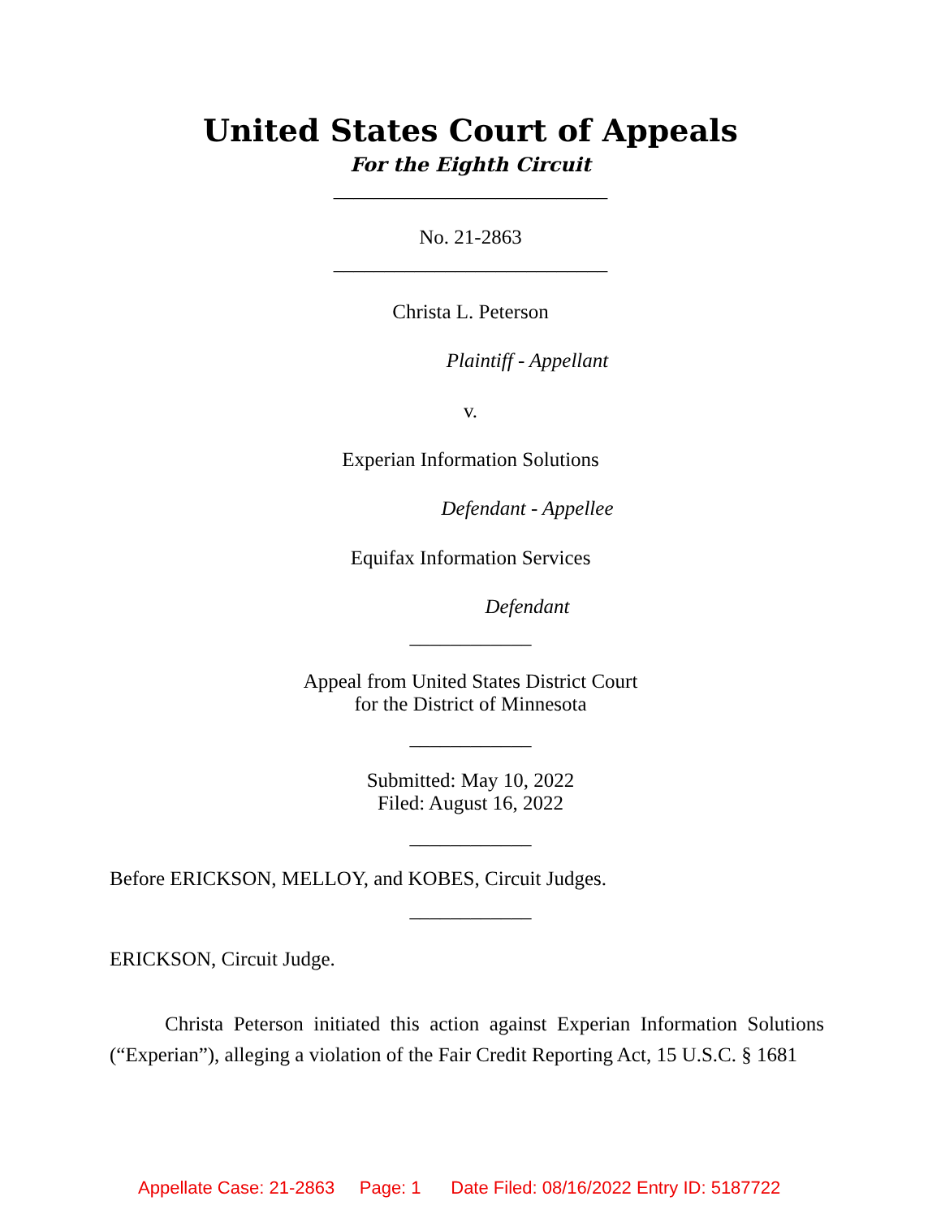United States Court of Appeals
For the Eighth Circuit
___________________________
No. 21-2863
___________________________
Christa L. Peterson
Plaintiff - Appellant
v.
Experian Information Solutions
Defendant - Appellee
Equifax Information Services
Defendant
____________
Appeal from United States District Court
for the District of Minnesota
____________
Submitted: May 10, 2022
Filed: August 16, 2022
____________
Before ERICKSON, MELLOY, and KOBES, Circuit Judges.
____________
ERICKSON, Circuit Judge.
Christa Peterson initiated this action against Experian Information Solutions (“Experian”), alleging a violation of the Fair Credit Reporting Act, 15 U.S.C. § 1681
Appellate Case: 21-2863 Page: 1 Date Filed: 08/16/2022 Entry ID: 5187722